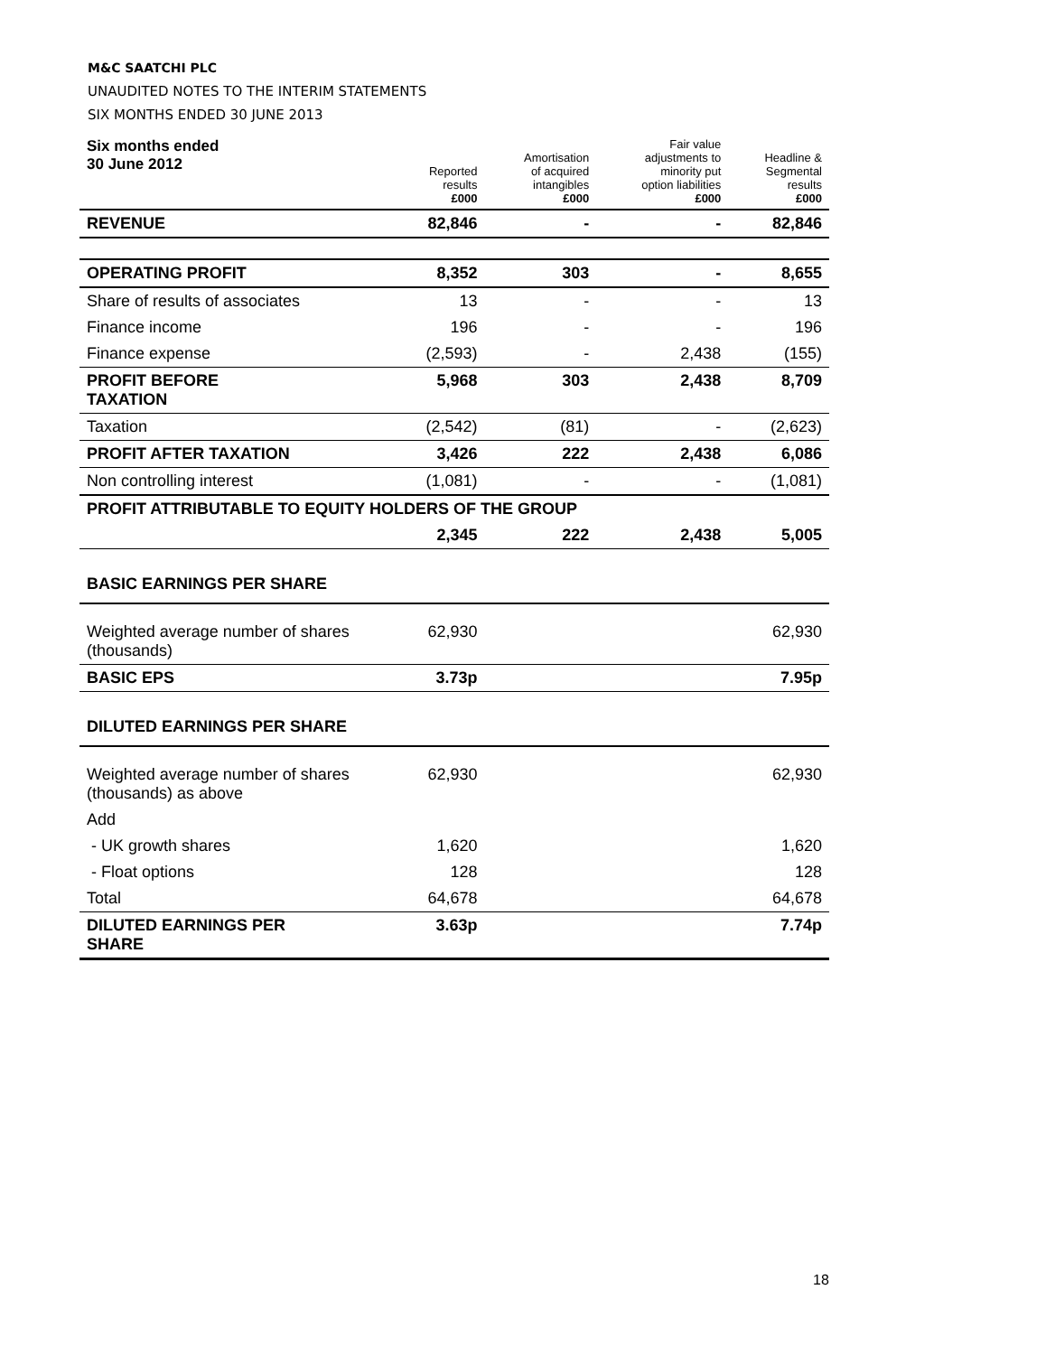M&C SAATCHI PLC
UNAUDITED NOTES TO THE INTERIM STATEMENTS
SIX MONTHS ENDED 30 JUNE 2013
| Six months ended 30 June 2012 | Reported results £000 | Amortisation of acquired intangibles £000 | Fair value adjustments to minority put option liabilities £000 | Headline & Segmental results £000 |
| --- | --- | --- | --- | --- |
| REVENUE | 82,846 | - | - | 82,846 |
| OPERATING PROFIT | 8,352 | 303 | - | 8,655 |
| Share of results of associates | 13 | - | - | 13 |
| Finance income | 196 | - | - | 196 |
| Finance expense | (2,593) | - | 2,438 | (155) |
| PROFIT BEFORE TAXATION | 5,968 | 303 | 2,438 | 8,709 |
| Taxation | (2,542) | (81) | - | (2,623) |
| PROFIT AFTER TAXATION | 3,426 | 222 | 2,438 | 6,086 |
| Non controlling interest | (1,081) | - | - | (1,081) |
| PROFIT ATTRIBUTABLE TO EQUITY HOLDERS OF THE GROUP | | | | |
| | 2,345 | 222 | 2,438 | 5,005 |
| BASIC EARNINGS PER SHARE | | | | |
| Weighted average number of shares (thousands) | 62,930 | | | 62,930 |
| BASIC EPS | 3.73p | | | 7.95p |
| DILUTED EARNINGS PER SHARE | | | | |
| Weighted average number of shares (thousands) as above | 62,930 | | | 62,930 |
| Add | | | | |
| - UK growth shares | 1,620 | | | 1,620 |
| - Float options | 128 | | | 128 |
| Total | 64,678 | | | 64,678 |
| DILUTED EARNINGS PER SHARE | 3.63p | | | 7.74p |
18